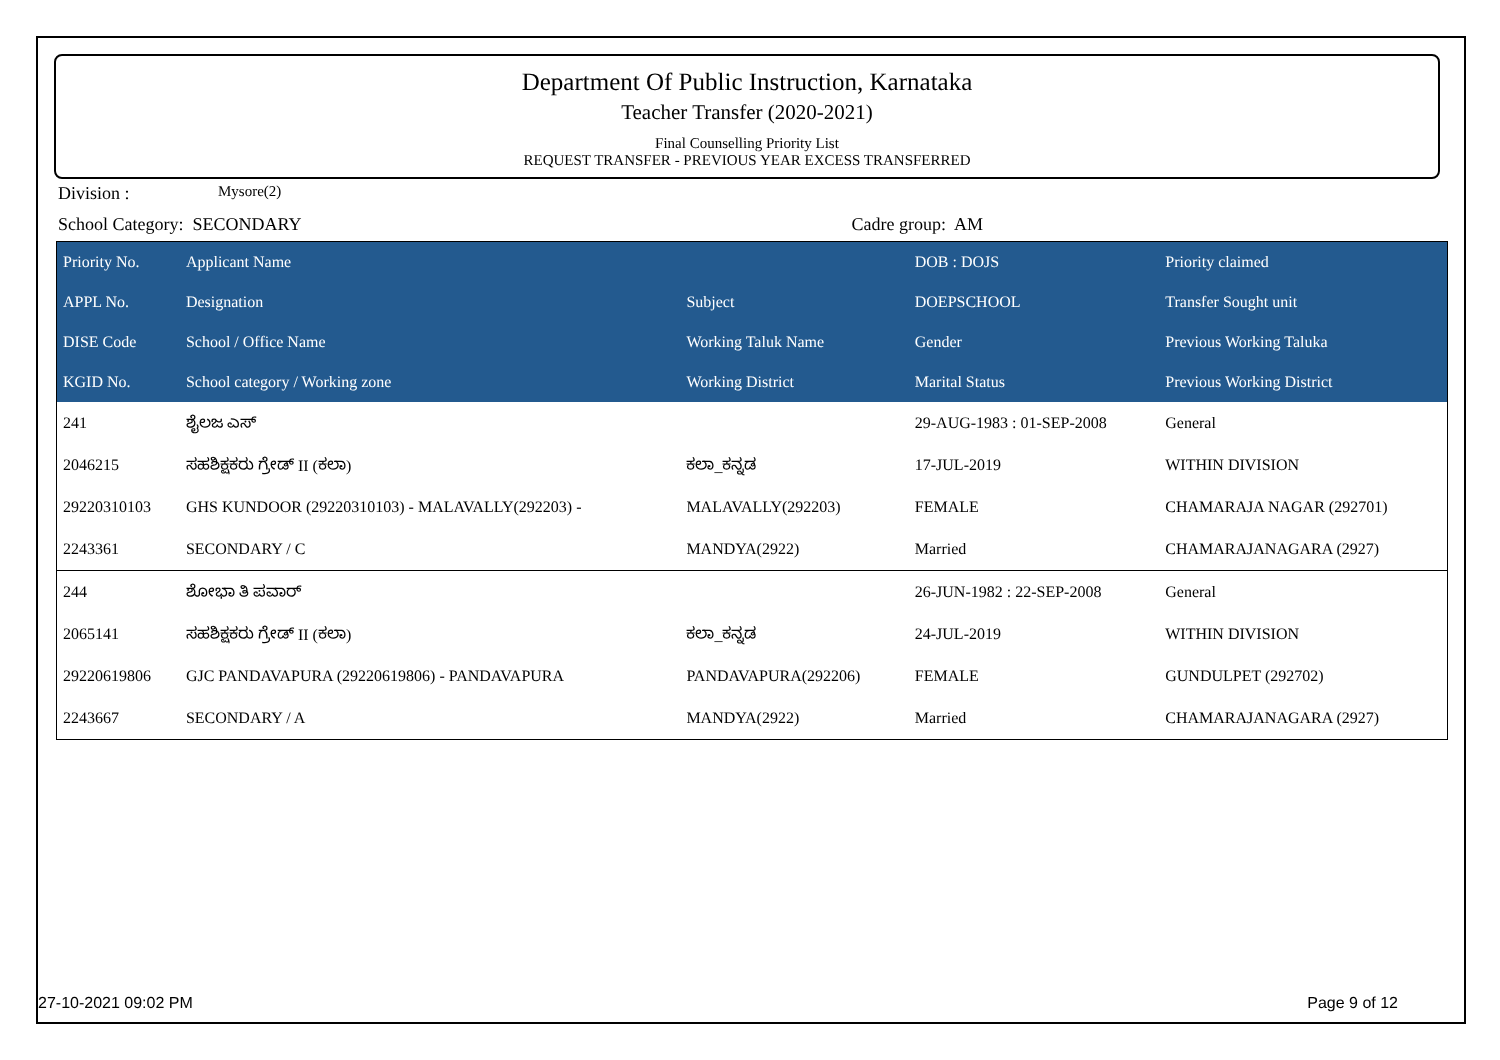Department Of Public Instruction, Karnataka
Teacher Transfer (2020-2021)
Final Counselling Priority List
REQUEST TRANSFER - PREVIOUS YEAR EXCESS TRANSFERRED
Division : Mysore(2)
School Category: SECONDARY Cadre group: AM
| Priority No. | Applicant Name | | DOB : DOJS | Priority claimed |
| --- | --- | --- | --- | --- |
| APPL No. | Designation | Subject | DOEPSCHOOL | Transfer Sought unit |
| DISE Code | School / Office Name | Working Taluk Name | Gender | Previous Working Taluka |
| KGID No. | School category / Working zone | Working District | Marital Status | Previous Working District |
| 241 | ಶೈಲಜ ಎಸ್ | | 29-AUG-1983 : 01-SEP-2008 | General |
| 2046215 | ಸಹಶಿಕ್ಷಕರು ಗ್ರೇಡ್ II (ಕಲಾ) | ಕಲಾ_ಕನ್ನಡ | 17-JUL-2019 | WITHIN DIVISION |
| 29220310103 | GHS KUNDOOR (29220310103) - MALAVALLY(292203) - | MALAVALLY(292203) | FEMALE | CHAMARAJA NAGAR (292701) |
| 2243361 | SECONDARY / C | MANDYA(2922) | Married | CHAMARAJANAGARA (2927) |
| 244 | ಶೋಭಾ ತಿ ಪವಾರ್ | | 26-JUN-1982 : 22-SEP-2008 | General |
| 2065141 | ಸಹಶಿಕ್ಷಕರು ಗ್ರೇಡ್ II (ಕಲಾ) | ಕಲಾ_ಕನ್ನಡ | 24-JUL-2019 | WITHIN DIVISION |
| 29220619806 | GJC PANDAVAPURA (29220619806) - PANDAVAPURA | PANDAVAPURA(292206) | FEMALE | GUNDULPET (292702) |
| 2243667 | SECONDARY / A | MANDYA(2922) | Married | CHAMARAJANAGARA (2927) |
27-10-2021 09:02 PM Page 9 of 12